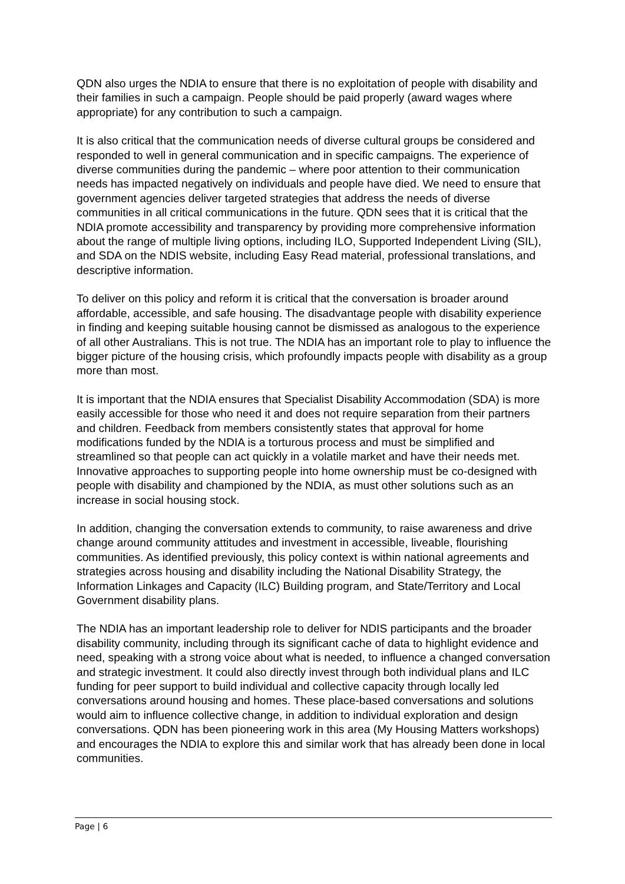QDN also urges the NDIA to ensure that there is no exploitation of people with disability and their families in such a campaign. People should be paid properly (award wages where appropriate) for any contribution to such a campaign.
It is also critical that the communication needs of diverse cultural groups be considered and responded to well in general communication and in specific campaigns. The experience of diverse communities during the pandemic – where poor attention to their communication needs has impacted negatively on individuals and people have died. We need to ensure that government agencies deliver targeted strategies that address the needs of diverse communities in all critical communications in the future. QDN sees that it is critical that the NDIA promote accessibility and transparency by providing more comprehensive information about the range of multiple living options, including ILO, Supported Independent Living (SIL), and SDA on the NDIS website, including Easy Read material, professional translations, and descriptive information.
To deliver on this policy and reform it is critical that the conversation is broader around affordable, accessible, and safe housing. The disadvantage people with disability experience in finding and keeping suitable housing cannot be dismissed as analogous to the experience of all other Australians. This is not true. The NDIA has an important role to play to influence the bigger picture of the housing crisis, which profoundly impacts people with disability as a group more than most.
It is important that the NDIA ensures that Specialist Disability Accommodation (SDA) is more easily accessible for those who need it and does not require separation from their partners and children. Feedback from members consistently states that approval for home modifications funded by the NDIA is a torturous process and must be simplified and streamlined so that people can act quickly in a volatile market and have their needs met. Innovative approaches to supporting people into home ownership must be co-designed with people with disability and championed by the NDIA, as must other solutions such as an increase in social housing stock.
In addition, changing the conversation extends to community, to raise awareness and drive change around community attitudes and investment in accessible, liveable, flourishing communities. As identified previously, this policy context is within national agreements and strategies across housing and disability including the National Disability Strategy, the Information Linkages and Capacity (ILC) Building program, and State/Territory and Local Government disability plans.
The NDIA has an important leadership role to deliver for NDIS participants and the broader disability community, including through its significant cache of data to highlight evidence and need, speaking with a strong voice about what is needed, to influence a changed conversation and strategic investment. It could also directly invest through both individual plans and ILC funding for peer support to build individual and collective capacity through locally led conversations around housing and homes. These place-based conversations and solutions would aim to influence collective change, in addition to individual exploration and design conversations. QDN has been pioneering work in this area (My Housing Matters workshops) and encourages the NDIA to explore this and similar work that has already been done in local communities.
Page | 6